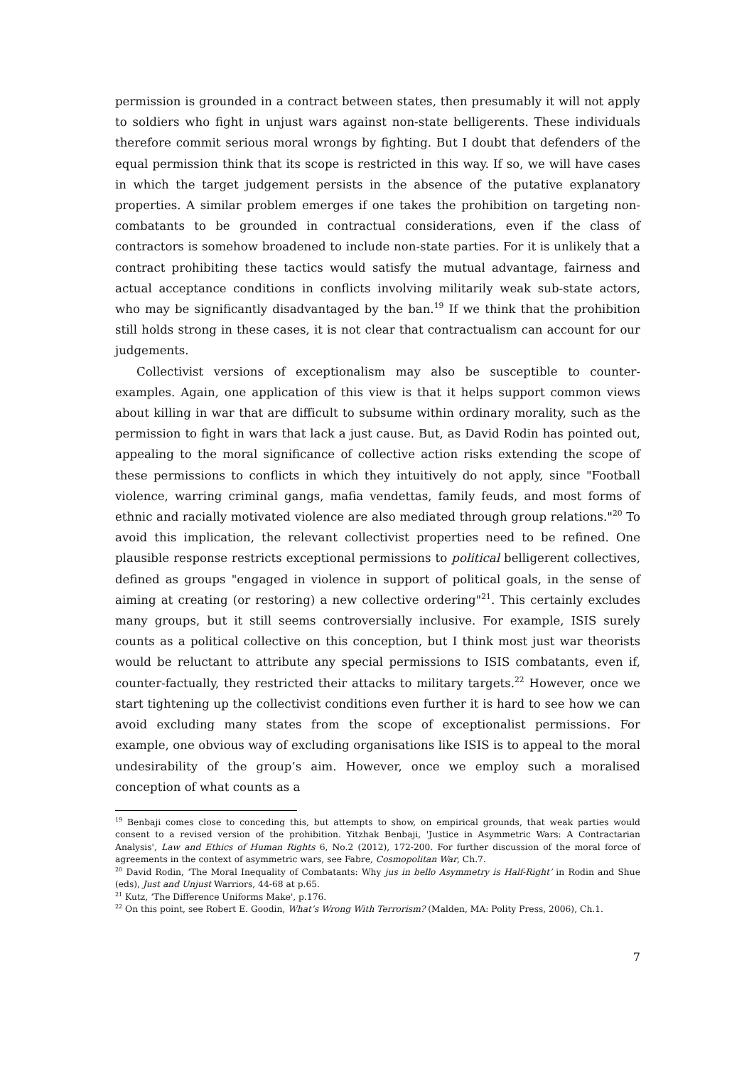permission is grounded in a contract between states, then presumably it will not apply to soldiers who fight in unjust wars against non-state belligerents. These individuals therefore commit serious moral wrongs by fighting. But I doubt that defenders of the equal permission think that its scope is restricted in this way. If so, we will have cases in which the target judgement persists in the absence of the putative explanatory properties. A similar problem emerges if one takes the prohibition on targeting non-combatants to be grounded in contractual considerations, even if the class of contractors is somehow broadened to include non-state parties. For it is unlikely that a contract prohibiting these tactics would satisfy the mutual advantage, fairness and actual acceptance conditions in conflicts involving militarily weak sub-state actors, who may be significantly disadvantaged by the ban.<sup>19</sup> If we think that the prohibition still holds strong in these cases, it is not clear that contractualism can account for our judgements.
Collectivist versions of exceptionalism may also be susceptible to counter-examples. Again, one application of this view is that it helps support common views about killing in war that are difficult to subsume within ordinary morality, such as the permission to fight in wars that lack a just cause. But, as David Rodin has pointed out, appealing to the moral significance of collective action risks extending the scope of these permissions to conflicts in which they intuitively do not apply, since "Football violence, warring criminal gangs, mafia vendettas, family feuds, and most forms of ethnic and racially motivated violence are also mediated through group relations."<sup>20</sup> To avoid this implication, the relevant collectivist properties need to be refined. One plausible response restricts exceptional permissions to political belligerent collectives, defined as groups "engaged in violence in support of political goals, in the sense of aiming at creating (or restoring) a new collective ordering"<sup>21</sup>. This certainly excludes many groups, but it still seems controversially inclusive. For example, ISIS surely counts as a political collective on this conception, but I think most just war theorists would be reluctant to attribute any special permissions to ISIS combatants, even if, counter-factually, they restricted their attacks to military targets.<sup>22</sup> However, once we start tightening up the collectivist conditions even further it is hard to see how we can avoid excluding many states from the scope of exceptionalist permissions. For example, one obvious way of excluding organisations like ISIS is to appeal to the moral undesirability of the group’s aim. However, once we employ such a moralised conception of what counts as a
<sup>19</sup> Benbaji comes close to conceding this, but attempts to show, on empirical grounds, that weak parties would consent to a revised version of the prohibition. Yitzhak Benbaji, 'Justice in Asymmetric Wars: A Contractarian Analysis', Law and Ethics of Human Rights 6, No.2 (2012), 172-200. For further discussion of the moral force of agreements in the context of asymmetric wars, see Fabre, Cosmopolitan War, Ch.7.
<sup>20</sup> David Rodin, ‘The Moral Inequality of Combatants: Why jus in bello Asymmetry is Half-Right’ in Rodin and Shue (eds), Just and Unjust Warriors, 44-68 at p.65.
<sup>21</sup> Kutz, ‘The Difference Uniforms Make', p.176.
<sup>22</sup> On this point, see Robert E. Goodin, What’s Wrong With Terrorism? (Malden, MA: Polity Press, 2006), Ch.1.
7